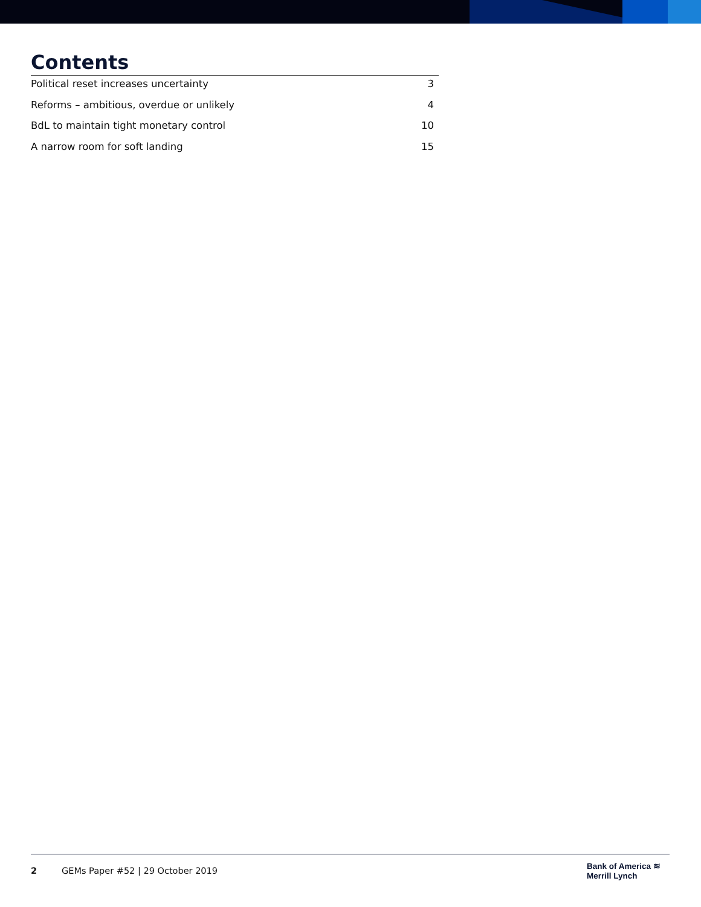Contents
Political reset increases uncertainty 3
Reforms – ambitious, overdue or unlikely 4
BdL to maintain tight monetary control 10
A narrow room for soft landing 15
2
GEMs Paper #52 | 29 October 2019
Bank of America ≋
Merrill Lynch